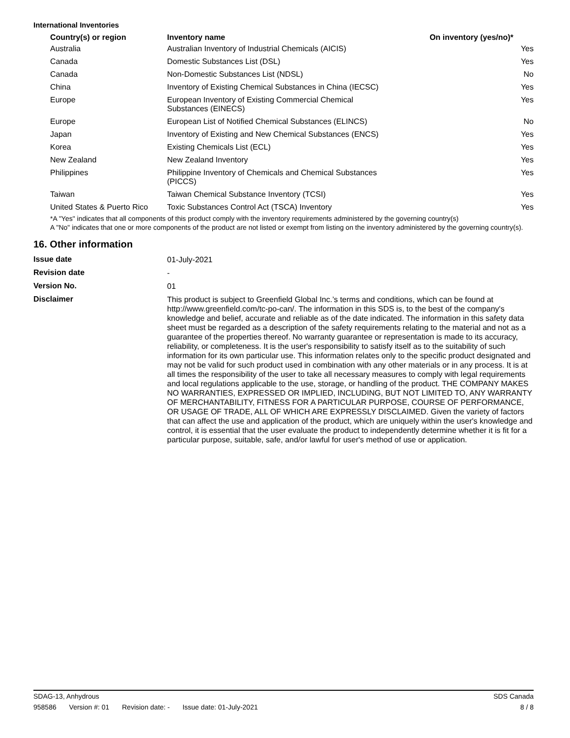International Inventories
| Country(s) or region | Inventory name | On inventory (yes/no)* |
| --- | --- | --- |
| Australia | Australian Inventory of Industrial Chemicals (AICIS) | Yes |
| Canada | Domestic Substances List (DSL) | Yes |
| Canada | Non-Domestic Substances List (NDSL) | No |
| China | Inventory of Existing Chemical Substances in China (IECSC) | Yes |
| Europe | European Inventory of Existing Commercial Chemical Substances (EINECS) | Yes |
| Europe | European List of Notified Chemical Substances (ELINCS) | No |
| Japan | Inventory of Existing and New Chemical Substances (ENCS) | Yes |
| Korea | Existing Chemicals List (ECL) | Yes |
| New Zealand | New Zealand Inventory | Yes |
| Philippines | Philippine Inventory of Chemicals and Chemical Substances (PICCS) | Yes |
| Taiwan | Taiwan Chemical Substance Inventory (TCSI) | Yes |
| United States & Puerto Rico | Toxic Substances Control Act (TSCA) Inventory | Yes |
*A "Yes" indicates that all components of this product comply with the inventory requirements administered by the governing country(s)
A "No" indicates that one or more components of the product are not listed or exempt from listing on the inventory administered by the governing country(s).
16. Other information
| Issue date | 01-July-2021 |
| Revision date | - |
| Version No. | 01 |
| Disclaimer | This product is subject to Greenfield Global Inc.’s terms and conditions, which can be found at http://www.greenfield.com/tc-po-can/. The information in this SDS is, to the best of the company's knowledge and belief, accurate and reliable as of the date indicated. The information in this safety data sheet must be regarded as a description of the safety requirements relating to the material and not as a guarantee of the properties thereof. No warranty guarantee or representation is made to its accuracy, reliability, or completeness. It is the user's responsibility to satisfy itself as to the suitability of such information for its own particular use. This information relates only to the specific product designated and may not be valid for such product used in combination with any other materials or in any process. It is at all times the responsibility of the user to take all necessary measures to comply with legal requirements and local regulations applicable to the use, storage, or handling of the product. THE COMPANY MAKES NO WARRANTIES, EXPRESSED OR IMPLIED, INCLUDING, BUT NOT LIMITED TO, ANY WARRANTY OF MERCHANTABILITY, FITNESS FOR A PARTICULAR PURPOSE, COURSE OF PERFORMANCE, OR USAGE OF TRADE, ALL OF WHICH ARE EXPRESSLY DISCLAIMED. Given the variety of factors that can affect the use and application of the product, which are uniquely within the user's knowledge and control, it is essential that the user evaluate the product to independently determine whether it is fit for a particular purpose, suitable, safe, and/or lawful for user's method of use or application. |
SDAG-13, Anhydrous SDS Canada
958586 Version #: 01 Revision date: - Issue date: 01-July-2021
8 / 8